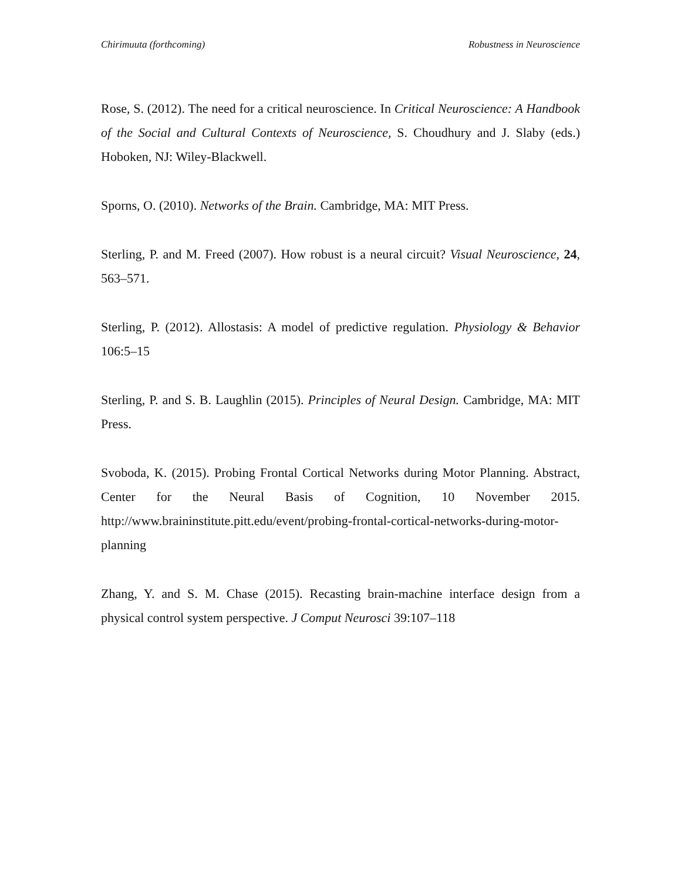Chirimuuta (forthcoming) Robustness in Neuroscience
Rose, S. (2012). The need for a critical neuroscience. In Critical Neuroscience: A Handbook of the Social and Cultural Contexts of Neuroscience, S. Choudhury and J. Slaby (eds.) Hoboken, NJ: Wiley-Blackwell.
Sporns, O. (2010). Networks of the Brain. Cambridge, MA: MIT Press.
Sterling, P. and M. Freed (2007). How robust is a neural circuit? Visual Neuroscience, 24, 563–571.
Sterling, P. (2012). Allostasis: A model of predictive regulation. Physiology & Behavior 106:5–15
Sterling, P. and S. B. Laughlin (2015). Principles of Neural Design. Cambridge, MA: MIT Press.
Svoboda, K. (2015). Probing Frontal Cortical Networks during Motor Planning. Abstract, Center for the Neural Basis of Cognition, 10 November 2015. http://www.braininstitute.pitt.edu/event/probing-frontal-cortical-networks-during-motor-planning
Zhang, Y. and S. M. Chase (2015). Recasting brain-machine interface design from a physical control system perspective. J Comput Neurosci 39:107–118